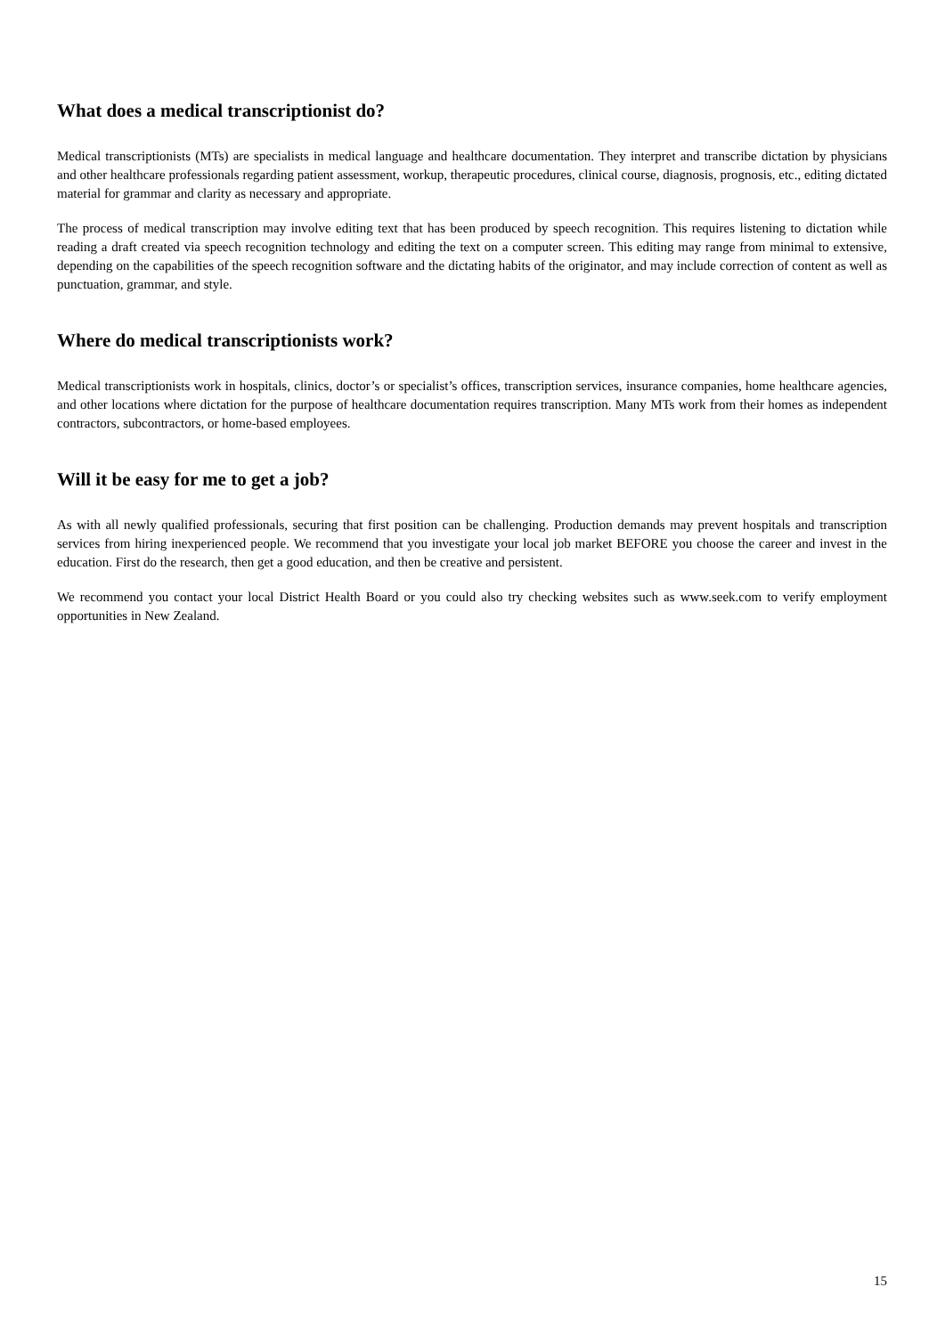What does a medical transcriptionist do?
Medical transcriptionists (MTs) are specialists in medical language and healthcare documentation. They interpret and transcribe dictation by physicians and other healthcare professionals regarding patient assessment, workup, therapeutic procedures, clinical course, diagnosis, prognosis, etc., editing dictated material for grammar and clarity as necessary and appropriate.
The process of medical transcription may involve editing text that has been produced by speech recognition. This requires listening to dictation while reading a draft created via speech recognition technology and editing the text on a computer screen. This editing may range from minimal to extensive, depending on the capabilities of the speech recognition software and the dictating habits of the originator, and may include correction of content as well as punctuation, grammar, and style.
Where do medical transcriptionists work?
Medical transcriptionists work in hospitals, clinics, doctor’s or specialist’s offices, transcription services, insurance companies, home healthcare agencies, and other locations where dictation for the purpose of healthcare documentation requires transcription. Many MTs work from their homes as independent contractors, subcontractors, or home-based employees.
Will it be easy for me to get a job?
As with all newly qualified professionals, securing that first position can be challenging. Production demands may prevent hospitals and transcription services from hiring inexperienced people. We recommend that you investigate your local job market BEFORE you choose the career and invest in the education. First do the research, then get a good education, and then be creative and persistent.
We recommend you contact your local District Health Board or you could also try checking websites such as www.seek.com to verify employment opportunities in New Zealand.
15